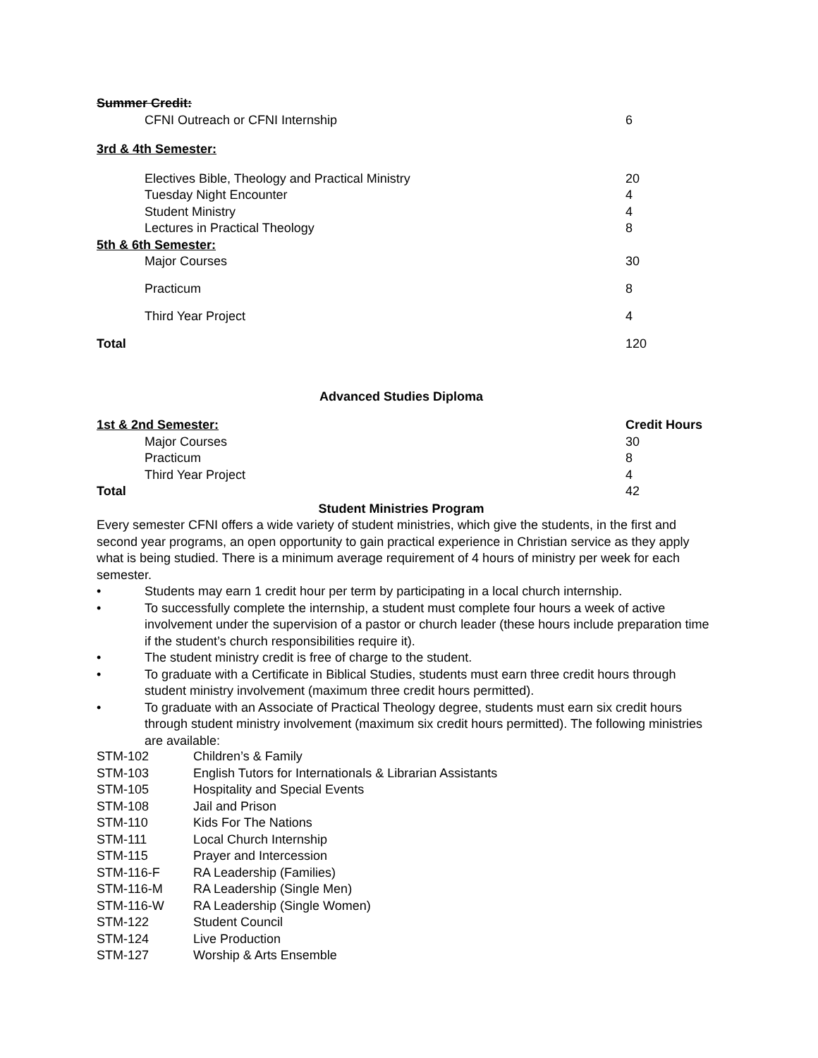| Summer Credit: | |
| CFNI Outreach or CFNI Internship | 6 |
| 3rd & 4th Semester: | |
| Electives Bible, Theology and Practical Ministry | 20 |
| Tuesday Night Encounter | 4 |
| Student Ministry | 4 |
| Lectures in Practical Theology | 8 |
| 5th & 6th Semester: | |
| Major Courses | 30 |
| Practicum | 8 |
| Third Year Project | 4 |
| Total | 120 |
Advanced Studies Diploma
| 1st & 2nd Semester: | Credit Hours |
| Major Courses | 30 |
| Practicum | 8 |
| Third Year Project | 4 |
| Total | 42 |
Student Ministries Program
Every semester CFNI offers a wide variety of student ministries, which give the students, in the first and second year programs, an open opportunity to gain practical experience in Christian service as they apply what is being studied. There is a minimum average requirement of 4 hours of ministry per week for each semester.
• Students may earn 1 credit hour per term by participating in a local church internship.
• To successfully complete the internship, a student must complete four hours a week of active involvement under the supervision of a pastor or church leader (these hours include preparation time if the student’s church responsibilities require it).
• The student ministry credit is free of charge to the student.
• To graduate with a Certificate in Biblical Studies, students must earn three credit hours through student ministry involvement (maximum three credit hours permitted).
• To graduate with an Associate of Practical Theology degree, students must earn six credit hours through student ministry involvement (maximum six credit hours permitted). The following ministries are available:
| STM-102 | Children’s & Family |
| STM-103 | English Tutors for Internationals & Librarian Assistants |
| STM-105 | Hospitality and Special Events |
| STM-108 | Jail and Prison |
| STM-110 | Kids For The Nations |
| STM-111 | Local Church Internship |
| STM-115 | Prayer and Intercession |
| STM-116-F | RA Leadership (Families) |
| STM-116-M | RA Leadership (Single Men) |
| STM-116-W | RA Leadership (Single Women) |
| STM-122 | Student Council |
| STM-124 | Live Production |
| STM-127 | Worship & Arts Ensemble |